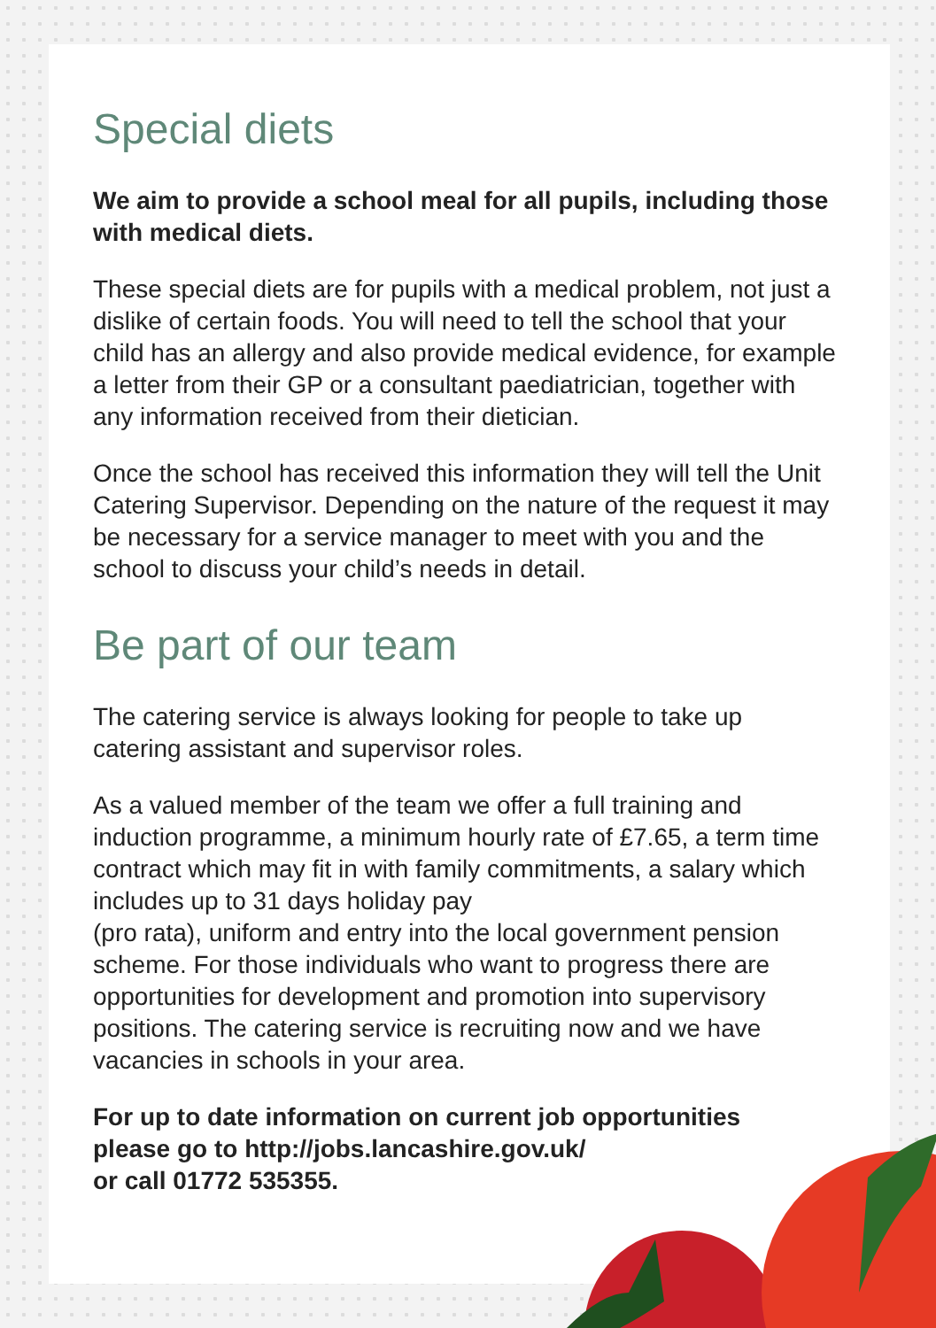Special diets
We aim to provide a school meal for all pupils, including those with medical diets.
These special diets are for pupils with a medical problem, not just a dislike of certain foods. You will need to tell the school that your child has an allergy and also provide medical evidence, for example a letter from their GP or a consultant paediatrician, together with any information received from their dietician.
Once the school has received this information they will tell the Unit Catering Supervisor. Depending on the nature of the request it may be necessary for a service manager to meet with you and the school to discuss your child’s needs in detail.
Be part of our team
The catering service is always looking for people to take up catering assistant and supervisor roles.
As a valued member of the team we offer a full training and induction programme, a minimum hourly rate of £7.65, a term time contract which may fit in with family commitments, a salary which includes up to 31 days holiday pay
(pro rata), uniform and entry into the local government pension scheme. For those individuals who want to progress there are opportunities for development and promotion into supervisory positions. The catering service is recruiting now and we have vacancies in schools in your area.
For up to date information on current job opportunities
please go to http://jobs.lancashire.gov.uk/
or call 01772 535355.